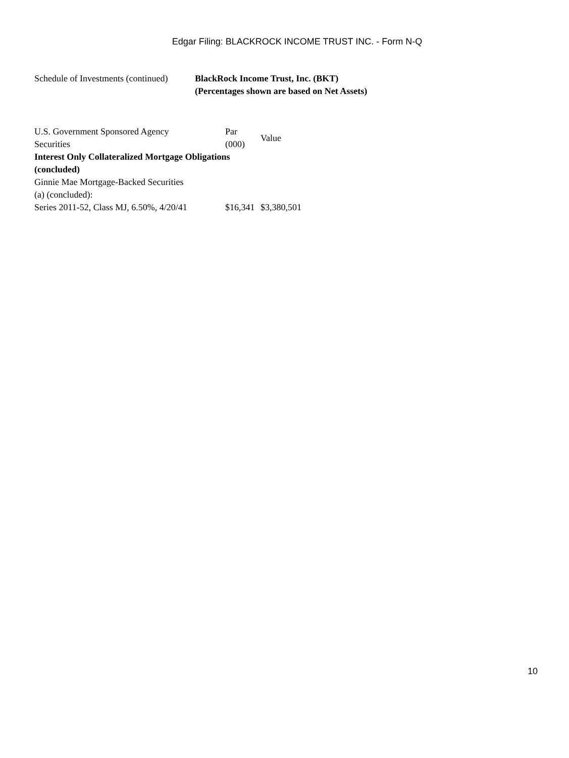Edgar Filing: BLACKROCK INCOME TRUST INC. - Form N-Q
Schedule of Investments (continued)
BlackRock Income Trust, Inc. (BKT)
(Percentages shown are based on Net Assets)
| U.S. Government Sponsored Agency Securities | Par (000) | Value |
| --- | --- | --- |
| Interest Only Collateralized Mortgage Obligations (concluded) | | |
| Ginnie Mae Mortgage-Backed Securities (a) (concluded): | | |
| Series 2011-52, Class MJ, 6.50%, 4/20/41 | $16,341 | $3,380,501 |
10